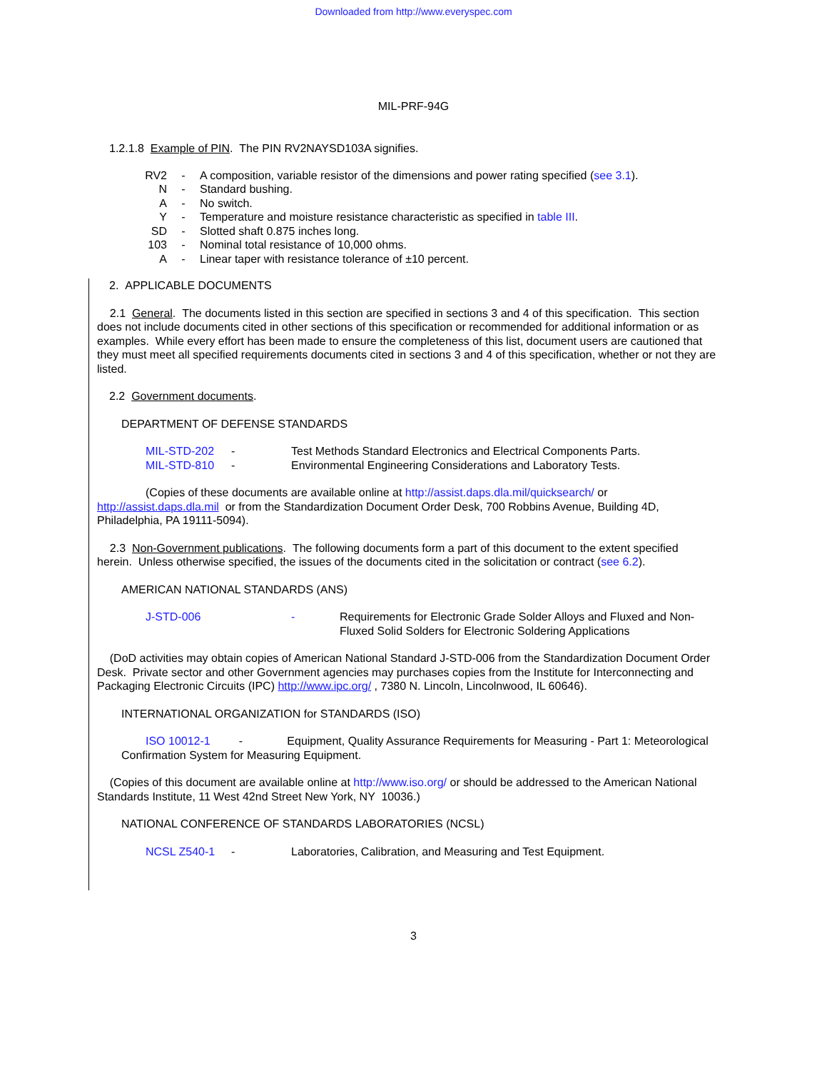Downloaded from http://www.everyspec.com
MIL-PRF-94G
1.2.1.8 Example of PIN. The PIN RV2NAYSD103A signifies.
| RV2 | - | A composition, variable resistor of the dimensions and power rating specified ( see 3.1 ). |
| N | - | Standard bushing. |
| A | - | No switch. |
| Y | - | Temperature and moisture resistance characteristic as specified in table III . |
| SD | - | Slotted shaft 0.875 inches long. |
| 103 | - | Nominal total resistance of 10,000 ohms. |
| A | - | Linear taper with resistance tolerance of ±10 percent. |
2. APPLICABLE DOCUMENTS
2.1 General. The documents listed in this section are specified in sections 3 and 4 of this specification. This section does not include documents cited in other sections of this specification or recommended for additional information or as examples. While every effort has been made to ensure the completeness of this list, document users are cautioned that they must meet all specified requirements documents cited in sections 3 and 4 of this specification, whether or not they are listed.
2.2 Government documents.
DEPARTMENT OF DEFENSE STANDARDS
| MIL-STD-202 | - | Test Methods Standard Electronics and Electrical Components Parts. |
| MIL-STD-810 | - | Environmental Engineering Considerations and Laboratory Tests. |
(Copies of these documents are available online at http://assist.daps.dla.mil/quicksearch/ or http://assist.daps.dla.mil or from the Standardization Document Order Desk, 700 Robbins Avenue, Building 4D, Philadelphia, PA 19111-5094).
2.3 Non-Government publications. The following documents form a part of this document to the extent specified herein. Unless otherwise specified, the issues of the documents cited in the solicitation or contract (see 6.2).
AMERICAN NATIONAL STANDARDS (ANS)
| J-STD-006 | - | Requirements for Electronic Grade Solder Alloys and Fluxed and Non-Fluxed Solid Solders for Electronic Soldering Applications |
(DoD activities may obtain copies of American National Standard J-STD-006 from the Standardization Document Order Desk. Private sector and other Government agencies may purchases copies from the Institute for Interconnecting and Packaging Electronic Circuits (IPC) http://www.ipc.org/ , 7380 N. Lincoln, Lincolnwood, IL 60646).
INTERNATIONAL ORGANIZATION for STANDARDS (ISO)
ISO 10012-1 - Equipment, Quality Assurance Requirements for Measuring - Part 1: Meteorological Confirmation System for Measuring Equipment.
(Copies of this document are available online at http://www.iso.org/ or should be addressed to the American National Standards Institute, 11 West 42nd Street New York, NY 10036.)
NATIONAL CONFERENCE OF STANDARDS LABORATORIES (NCSL)
| NCSL Z540-1 | - | Laboratories, Calibration, and Measuring and Test Equipment. |
3